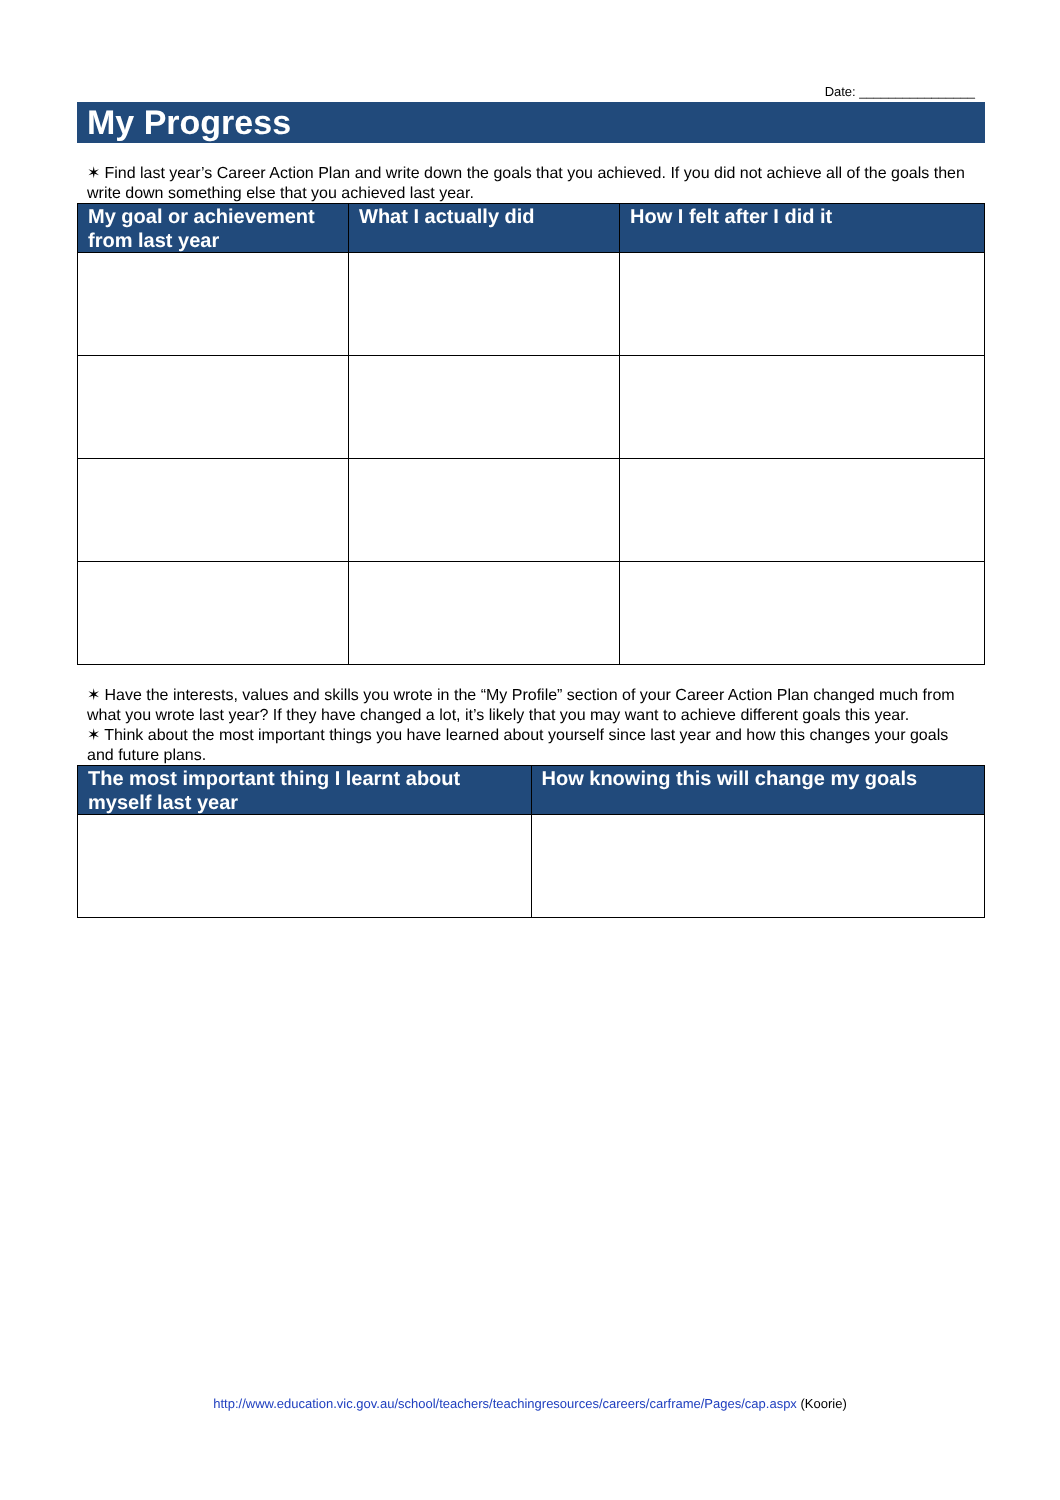Date: ________________
My Progress
✶ Find last year’s Career Action Plan and write down the goals that you achieved. If you did not achieve all of the goals then write down something else that you achieved last year.
| My goal or achievement from last year | What I actually did | How I felt after I did it |
| --- | --- | --- |
✶ Have the interests, values and skills you wrote in the “My Profile” section of your Career Action Plan changed much from what you wrote last year? If they have changed a lot, it’s likely that you may want to achieve different goals this year.
✶ Think about the most important things you have learned about yourself since last year and how this changes your goals and future plans.
| The most important thing I learnt about myself last year | How knowing this will change my goals |
| --- | --- |
http://www.education.vic.gov.au/school/teachers/teachingresources/careers/carframe/Pages/cap.aspx (Koorie)